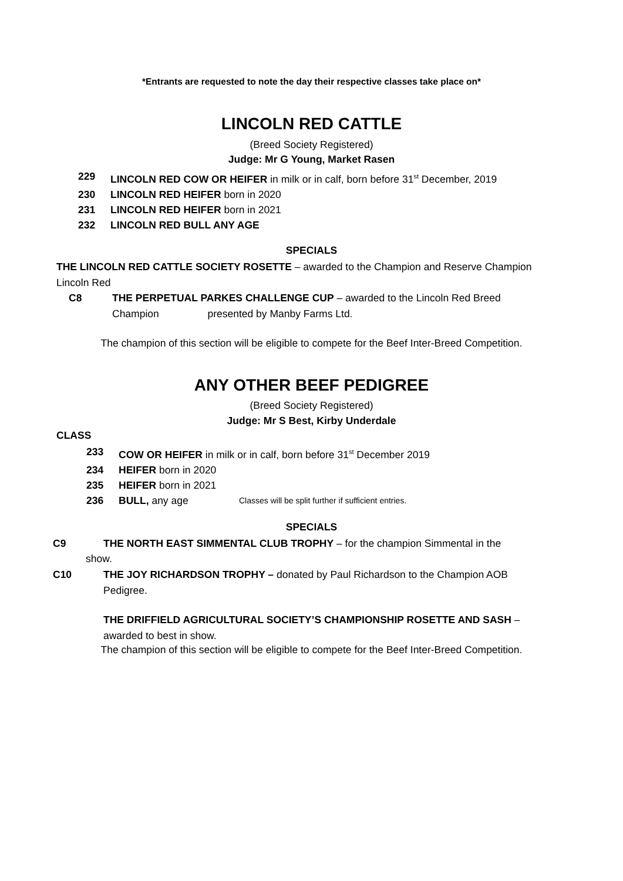*Entrants are requested to note the day their respective classes take place on*
LINCOLN RED CATTLE
(Breed Society Registered)
Judge: Mr G Young, Market Rasen
229 LINCOLN RED COW OR HEIFER in milk or in calf, born before 31<sup>st</sup> December, 2019
230 LINCOLN RED HEIFER born in 2020
231 LINCOLN RED HEIFER born in 2021
232 LINCOLN RED BULL ANY AGE
SPECIALS
THE LINCOLN RED CATTLE SOCIETY ROSETTE – awarded to the Champion and Reserve Champion Lincoln Red
C8 THE PERPETUAL PARKES CHALLENGE CUP – awarded to the Lincoln Red Breed
Champion presented by Manby Farms Ltd.
The champion of this section will be eligible to compete for the Beef Inter-Breed Competition.
ANY OTHER BEEF PEDIGREE
(Breed Society Registered)
Judge: Mr S Best, Kirby Underdale
CLASS
233 COW OR HEIFER in milk or in calf, born before 31<sup>st</sup> December 2019
234 HEIFER born in 2020
235 HEIFER born in 2021
236 BULL, any age Classes will be split further if sufficient entries.
SPECIALS
C9 THE NORTH EAST SIMMENTAL CLUB TROPHY – for the champion Simmental in the
show.
C10 THE JOY RICHARDSON TROPHY – donated by Paul Richardson to the Champion AOB
Pedigree.
THE DRIFFIELD AGRICULTURAL SOCIETY’S CHAMPIONSHIP ROSETTE AND SASH – awarded to best in show.
The champion of this section will be eligible to compete for the Beef Inter-Breed Competition.